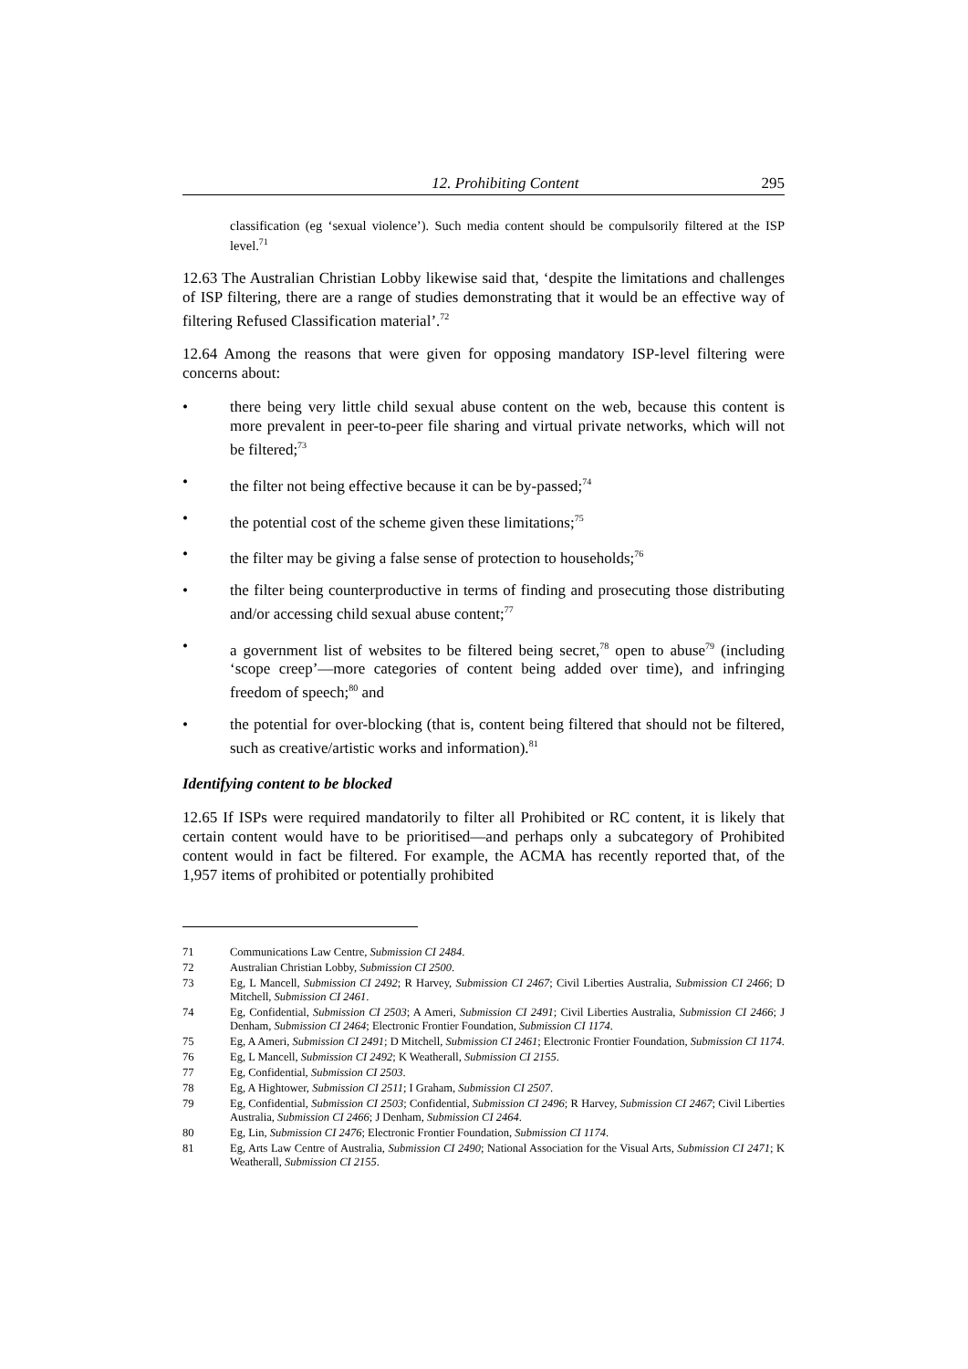12. Prohibiting Content 295
classification (eg ‘sexual violence’). Such media content should be compulsorily filtered at the ISP level.<sup>71</sup>
12.63 The Australian Christian Lobby likewise said that, ‘despite the limitations and challenges of ISP filtering, there are a range of studies demonstrating that it would be an effective way of filtering Refused Classification material’.<sup>72</sup>
12.64 Among the reasons that were given for opposing mandatory ISP-level filtering were concerns about:
• there being very little child sexual abuse content on the web, because this content is more prevalent in peer-to-peer file sharing and virtual private networks, which will not be filtered;<sup>73</sup>
• the filter not being effective because it can be by-passed;<sup>74</sup>
• the potential cost of the scheme given these limitations;<sup>75</sup>
• the filter may be giving a false sense of protection to households;<sup>76</sup>
• the filter being counterproductive in terms of finding and prosecuting those distributing and/or accessing child sexual abuse content;<sup>77</sup>
• a government list of websites to be filtered being secret,<sup>78</sup> open to abuse<sup>79</sup> (including ‘scope creep’—more categories of content being added over time), and infringing freedom of speech;<sup>80</sup> and
• the potential for over-blocking (that is, content being filtered that should not be filtered, such as creative/artistic works and information).<sup>81</sup>
Identifying content to be blocked
12.65 If ISPs were required mandatorily to filter all Prohibited or RC content, it is likely that certain content would have to be prioritised—and perhaps only a subcategory of Prohibited content would in fact be filtered. For example, the ACMA has recently reported that, of the 1,957 items of prohibited or potentially prohibited
71 Communications Law Centre, Submission CI 2484.
72 Australian Christian Lobby, Submission CI 2500.
73 Eg, L Mancell, Submission CI 2492; R Harvey, Submission CI 2467; Civil Liberties Australia, Submission CI 2466; D Mitchell, Submission CI 2461.
74 Eg, Confidential, Submission CI 2503; A Ameri, Submission CI 2491; Civil Liberties Australia, Submission CI 2466; J Denham, Submission CI 2464; Electronic Frontier Foundation, Submission CI 1174.
75 Eg, A Ameri, Submission CI 2491; D Mitchell, Submission CI 2461; Electronic Frontier Foundation, Submission CI 1174.
76 Eg, L Mancell, Submission CI 2492; K Weatherall, Submission CI 2155.
77 Eg, Confidential, Submission CI 2503.
78 Eg, A Hightower, Submission CI 2511; I Graham, Submission CI 2507.
79 Eg, Confidential, Submission CI 2503; Confidential, Submission CI 2496; R Harvey, Submission CI 2467; Civil Liberties Australia, Submission CI 2466; J Denham, Submission CI 2464.
80 Eg, Lin, Submission CI 2476; Electronic Frontier Foundation, Submission CI 1174.
81 Eg, Arts Law Centre of Australia, Submission CI 2490; National Association for the Visual Arts, Submission CI 2471; K Weatherall, Submission CI 2155.